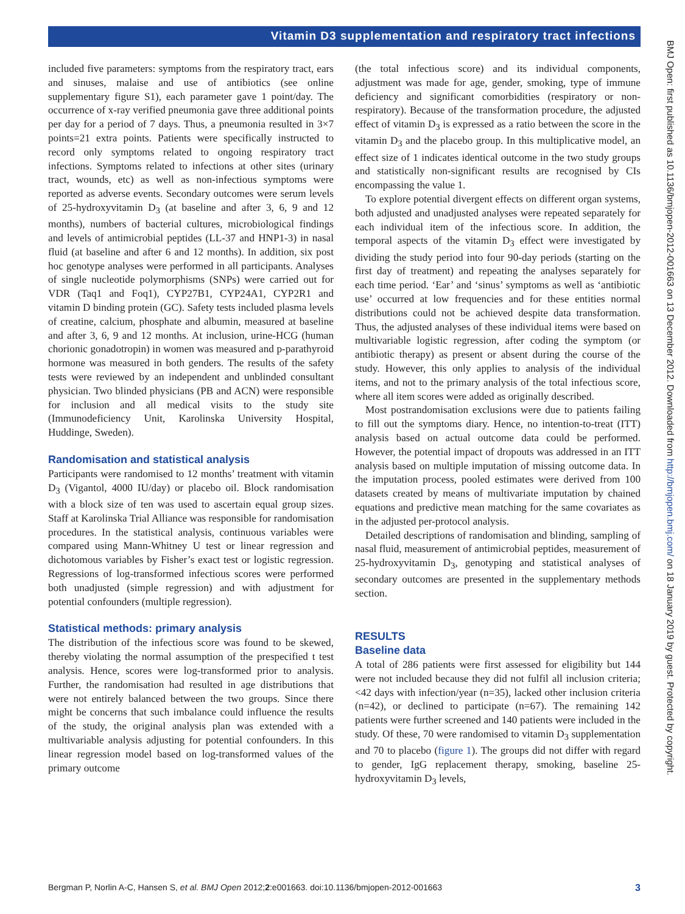Vitamin D3 supplementation and respiratory tract infections
included five parameters: symptoms from the respiratory tract, ears and sinuses, malaise and use of antibiotics (see online supplementary figure S1), each parameter gave 1 point/day. The occurrence of x-ray verified pneumonia gave three additional points per day for a period of 7 days. Thus, a pneumonia resulted in 3×7 points=21 extra points. Patients were specifically instructed to record only symptoms related to ongoing respiratory tract infections. Symptoms related to infections at other sites (urinary tract, wounds, etc) as well as non-infectious symptoms were reported as adverse events. Secondary outcomes were serum levels of 25-hydroxyvitamin D<sub>3</sub> (at baseline and after 3, 6, 9 and 12 months), numbers of bacterial cultures, microbiological findings and levels of antimicrobial peptides (LL-37 and HNP1-3) in nasal fluid (at baseline and after 6 and 12 months). In addition, six post hoc genotype analyses were performed in all participants. Analyses of single nucleotide polymorphisms (SNPs) were carried out for VDR (Taq1 and Foq1), CYP27B1, CYP24A1, CYP2R1 and vitamin D binding protein (GC). Safety tests included plasma levels of creatine, calcium, phosphate and albumin, measured at baseline and after 3, 6, 9 and 12 months. At inclusion, urine-HCG (human chorionic gonadotropin) in women was measured and p-parathyroid hormone was measured in both genders. The results of the safety tests were reviewed by an independent and unblinded consultant physician. Two blinded physicians (PB and ACN) were responsible for inclusion and all medical visits to the study site (Immunodeficiency Unit, Karolinska University Hospital, Huddinge, Sweden).
Randomisation and statistical analysis
Participants were randomised to 12 months’ treatment with vitamin D<sub>3</sub> (Vigantol, 4000 IU/day) or placebo oil. Block randomisation with a block size of ten was used to ascertain equal group sizes. Staff at Karolinska Trial Alliance was responsible for randomisation procedures. In the statistical analysis, continuous variables were compared using Mann-Whitney U test or linear regression and dichotomous variables by Fisher’s exact test or logistic regression. Regressions of log-transformed infectious scores were performed both unadjusted (simple regression) and with adjustment for potential confounders (multiple regression).
Statistical methods: primary analysis
The distribution of the infectious score was found to be skewed, thereby violating the normal assumption of the prespecified t test analysis. Hence, scores were log-transformed prior to analysis. Further, the randomisation had resulted in age distributions that were not entirely balanced between the two groups. Since there might be concerns that such imbalance could influence the results of the study, the original analysis plan was extended with a multivariable analysis adjusting for potential confounders. In this linear regression model based on log-transformed values of the primary outcome
(the total infectious score) and its individual components, adjustment was made for age, gender, smoking, type of immune deficiency and significant comorbidities (respiratory or non-respiratory). Because of the transformation procedure, the adjusted effect of vitamin D<sub>3</sub> is expressed as a ratio between the score in the vitamin D<sub>3</sub> and the placebo group. In this multiplicative model, an effect size of 1 indicates identical outcome in the two study groups and statistically non-significant results are recognised by CIs encompassing the value 1.
To explore potential divergent effects on different organ systems, both adjusted and unadjusted analyses were repeated separately for each individual item of the infectious score. In addition, the temporal aspects of the vitamin D<sub>3</sub> effect were investigated by dividing the study period into four 90-day periods (starting on the first day of treatment) and repeating the analyses separately for each time period. ‘Ear’ and ‘sinus’ symptoms as well as ‘antibiotic use’ occurred at low frequencies and for these entities normal distributions could not be achieved despite data transformation. Thus, the adjusted analyses of these individual items were based on multivariable logistic regression, after coding the symptom (or antibiotic therapy) as present or absent during the course of the study. However, this only applies to analysis of the individual items, and not to the primary analysis of the total infectious score, where all item scores were added as originally described.
Most postrandomisation exclusions were due to patients failing to fill out the symptoms diary. Hence, no intention-to-treat (ITT) analysis based on actual outcome data could be performed. However, the potential impact of dropouts was addressed in an ITT analysis based on multiple imputation of missing outcome data. In the imputation process, pooled estimates were derived from 100 datasets created by means of multivariate imputation by chained equations and predictive mean matching for the same covariates as in the adjusted per-protocol analysis.
Detailed descriptions of randomisation and blinding, sampling of nasal fluid, measurement of antimicrobial peptides, measurement of 25-hydroxyvitamin D<sub>3</sub>, genotyping and statistical analyses of secondary outcomes are presented in the supplementary methods section.
RESULTS
Baseline data
A total of 286 patients were first assessed for eligibility but 144 were not included because they did not fulfil all inclusion criteria; <42 days with infection/year (n=35), lacked other inclusion criteria (n=42), or declined to participate (n=67). The remaining 142 patients were further screened and 140 patients were included in the study. Of these, 70 were randomised to vitamin D<sub>3</sub> supplementation and 70 to placebo (figure 1). The groups did not differ with regard to gender, IgG replacement therapy, smoking, baseline 25-hydroxyvitamin D<sub>3</sub> levels,
BMJ Open: first published as 10.1136/bmjopen-2012-001663 on 13 December 2012. Downloaded from http://bmjopen.bmj.com/ on 18 January 2019 by guest. Protected by copyright.
Bergman P, Norlin A-C, Hansen S, et al. BMJ Open 2012;2:e001663. doi:10.1136/bmjopen-2012-001663 3